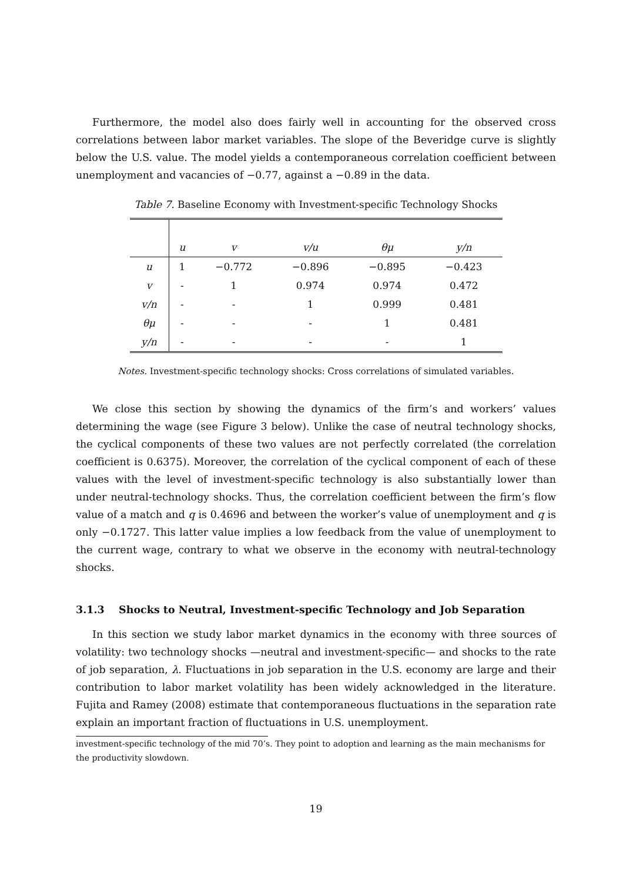Furthermore, the model also does fairly well in accounting for the observed cross correlations between labor market variables. The slope of the Beveridge curve is slightly below the U.S. value. The model yields a contemporaneous correlation coefficient between unemployment and vacancies of −0.77, against a −0.89 in the data.
Table 7. Baseline Economy with Investment-specific Technology Shocks
| | u | v | v/u | θμ | y/n |
| --- | --- | --- | --- | --- | --- |
| u | 1 | −0.772 | −0.896 | −0.895 | −0.423 |
| v | - | 1 | 0.974 | 0.974 | 0.472 |
| v/n | - | - | 1 | 0.999 | 0.481 |
| θμ | - | - | - | 1 | 0.481 |
| y/n | - | - | - | - | 1 |
Notes. Investment-specific technology shocks: Cross correlations of simulated variables.
We close this section by showing the dynamics of the firm’s and workers’ values determining the wage (see Figure 3 below). Unlike the case of neutral technology shocks, the cyclical components of these two values are not perfectly correlated (the correlation coefficient is 0.6375). Moreover, the correlation of the cyclical component of each of these values with the level of investment-specific technology is also substantially lower than under neutral-technology shocks. Thus, the correlation coefficient between the firm’s flow value of a match and q is 0.4696 and between the worker’s value of unemployment and q is only −0.1727. This latter value implies a low feedback from the value of unemployment to the current wage, contrary to what we observe in the economy with neutral-technology shocks.
3.1.3 Shocks to Neutral, Investment-specific Technology and Job Separation
In this section we study labor market dynamics in the economy with three sources of volatility: two technology shocks —neutral and investment-specific— and shocks to the rate of job separation, λ. Fluctuations in job separation in the U.S. economy are large and their contribution to labor market volatility has been widely acknowledged in the literature. Fujita and Ramey (2008) estimate that contemporaneous fluctuations in the separation rate explain an important fraction of fluctuations in U.S. unemployment.
investment-specific technology of the mid 70’s. They point to adoption and learning as the main mechanisms for the productivity slowdown.
19